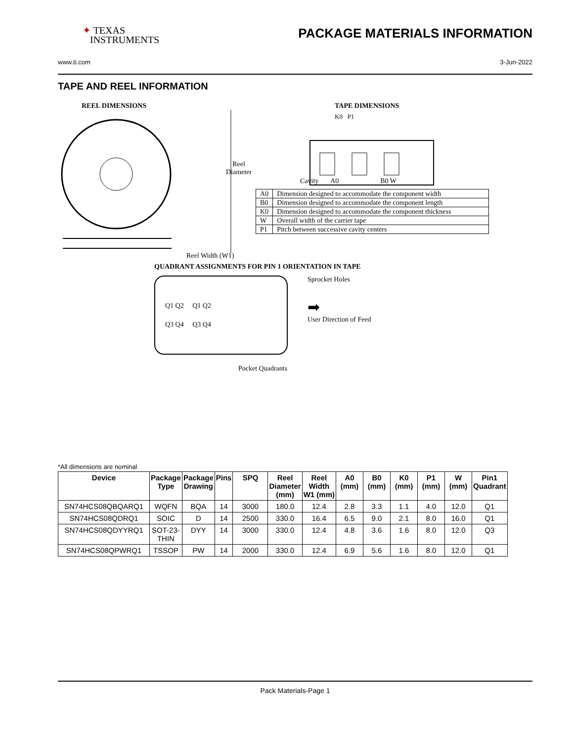✦ TEXAS
INSTRUMENTS
PACKAGE MATERIALS INFORMATION
www.ti.com 3-Jun-2022
TAPE AND REEL INFORMATION
REEL DIMENSIONS
Reel
Diameter
Reel Width (W1)
TAPE DIMENSIONS
K0 P1
Cavity A0 B0 W
| A0 | Dimension designed to accommodate the component width |
| B0 | Dimension designed to accommodate the component length |
| K0 | Dimension designed to accommodate the component thickness |
| W | Overall width of the carrier tape |
| P1 | Pitch between successive cavity centers |
QUADRANT ASSIGNMENTS FOR PIN 1 ORIENTATION IN TAPE
Q1 Q2 Q1 Q2
Q3 Q4 Q3 Q4
Sprocket Holes
➡
User Direction of Feed
Pocket Quadrants
*All dimensions are nominal
| Device | Package Type | Package Drawing | Pins | SPQ | Reel Diameter (mm) | Reel Width W1 (mm) | A0 (mm) | B0 (mm) | K0 (mm) | P1 (mm) | W (mm) | Pin1 Quadrant |
| --- | --- | --- | --- | --- | --- | --- | --- | --- | --- | --- | --- | --- |
| SN74HCS08QBQARQ1 | WQFN | BQA | 14 | 3000 | 180.0 | 12.4 | 2.8 | 3.3 | 1.1 | 4.0 | 12.0 | Q1 |
| SN74HCS08QDRQ1 | SOIC | D | 14 | 2500 | 330.0 | 16.4 | 6.5 | 9.0 | 2.1 | 8.0 | 16.0 | Q1 |
| SN74HCS08QDYYRQ1 | SOT-23- THIN | DYY | 14 | 3000 | 330.0 | 12.4 | 4.8 | 3.6 | 1.6 | 8.0 | 12.0 | Q3 |
| SN74HCS08QPWRQ1 | TSSOP | PW | 14 | 2000 | 330.0 | 12.4 | 6.9 | 5.6 | 1.6 | 8.0 | 12.0 | Q1 |
Pack Materials-Page 1